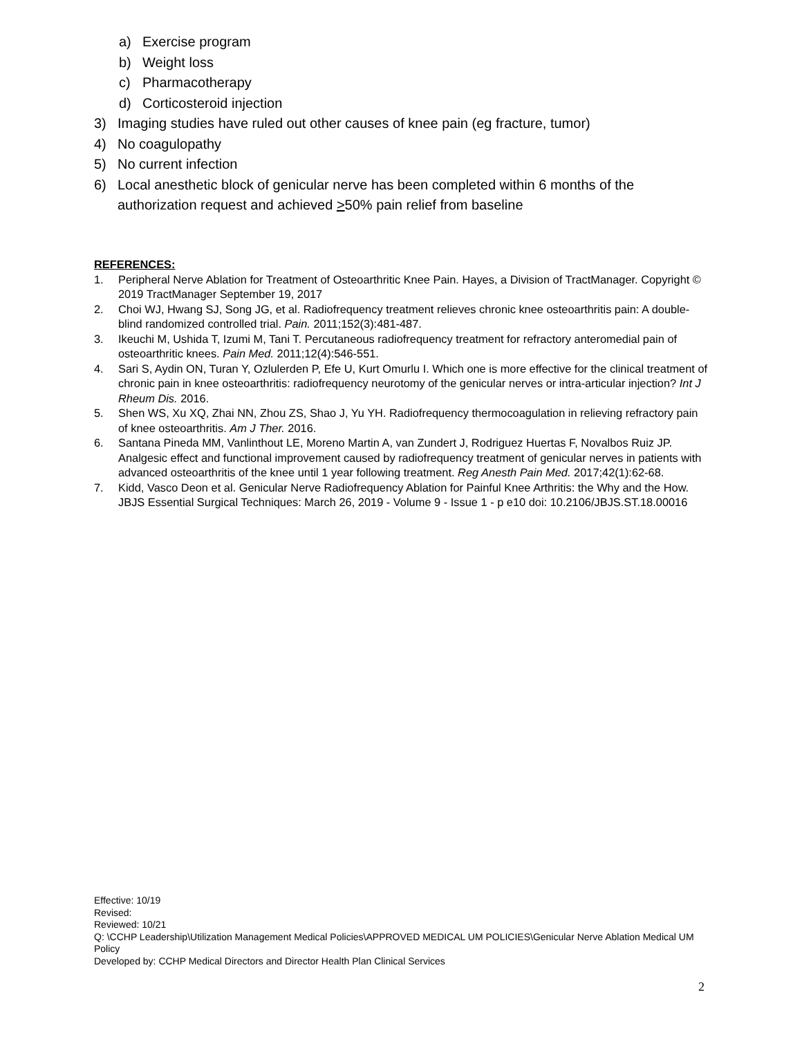a) Exercise program
b) Weight loss
c) Pharmacotherapy
d) Corticosteroid injection
3) Imaging studies have ruled out other causes of knee pain (eg fracture, tumor)
4) No coagulopathy
5) No current infection
6) Local anesthetic block of genicular nerve has been completed within 6 months of the authorization request and achieved >50% pain relief from baseline
REFERENCES:
1. Peripheral Nerve Ablation for Treatment of Osteoarthritic Knee Pain. Hayes, a Division of TractManager. Copyright © 2019 TractManager September 19, 2017
2. Choi WJ, Hwang SJ, Song JG, et al. Radiofrequency treatment relieves chronic knee osteoarthritis pain: A double-blind randomized controlled trial. Pain. 2011;152(3):481-487.
3. Ikeuchi M, Ushida T, Izumi M, Tani T. Percutaneous radiofrequency treatment for refractory anteromedial pain of osteoarthritic knees. Pain Med. 2011;12(4):546-551.
4. Sari S, Aydin ON, Turan Y, Ozlulerden P, Efe U, Kurt Omurlu I. Which one is more effective for the clinical treatment of chronic pain in knee osteoarthritis: radiofrequency neurotomy of the genicular nerves or intra-articular injection? Int J Rheum Dis. 2016.
5. Shen WS, Xu XQ, Zhai NN, Zhou ZS, Shao J, Yu YH. Radiofrequency thermocoagulation in relieving refractory pain of knee osteoarthritis. Am J Ther. 2016.
6. Santana Pineda MM, Vanlinthout LE, Moreno Martin A, van Zundert J, Rodriguez Huertas F, Novalbos Ruiz JP. Analgesic effect and functional improvement caused by radiofrequency treatment of genicular nerves in patients with advanced osteoarthritis of the knee until 1 year following treatment. Reg Anesth Pain Med. 2017;42(1):62-68.
7. Kidd, Vasco Deon et al. Genicular Nerve Radiofrequency Ablation for Painful Knee Arthritis: the Why and the How. JBJS Essential Surgical Techniques: March 26, 2019 - Volume 9 - Issue 1 - p e10 doi: 10.2106/JBJS.ST.18.00016
Effective: 10/19
Revised:
Reviewed: 10/21
Q: \CCHP Leadership\Utilization Management Medical Policies\APPROVED MEDICAL UM POLICIES\Genicular Nerve Ablation Medical UM Policy
Developed by: CCHP Medical Directors and Director Health Plan Clinical Services
2